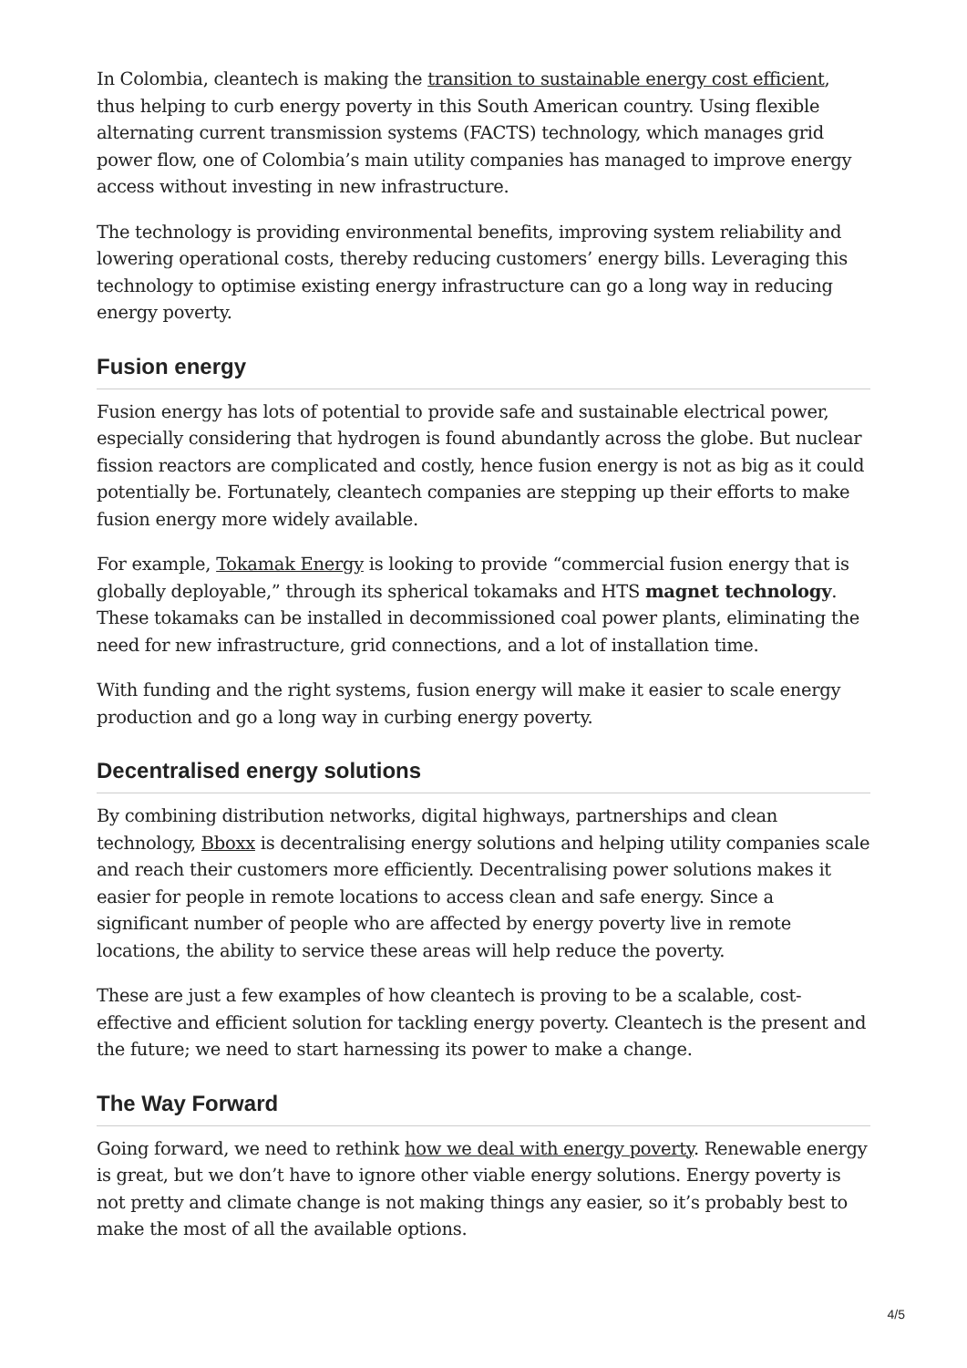In Colombia, cleantech is making the transition to sustainable energy cost efficient, thus helping to curb energy poverty in this South American country. Using flexible alternating current transmission systems (FACTS) technology, which manages grid power flow, one of Colombia’s main utility companies has managed to improve energy access without investing in new infrastructure.
The technology is providing environmental benefits, improving system reliability and lowering operational costs, thereby reducing customers’ energy bills. Leveraging this technology to optimise existing energy infrastructure can go a long way in reducing energy poverty.
Fusion energy
Fusion energy has lots of potential to provide safe and sustainable electrical power, especially considering that hydrogen is found abundantly across the globe. But nuclear fission reactors are complicated and costly, hence fusion energy is not as big as it could potentially be. Fortunately, cleantech companies are stepping up their efforts to make fusion energy more widely available.
For example, Tokamak Energy is looking to provide “commercial fusion energy that is globally deployable,” through its spherical tokamaks and HTS magnet technology. These tokamaks can be installed in decommissioned coal power plants, eliminating the need for new infrastructure, grid connections, and a lot of installation time.
With funding and the right systems, fusion energy will make it easier to scale energy production and go a long way in curbing energy poverty.
Decentralised energy solutions
By combining distribution networks, digital highways, partnerships and clean technology, Bboxx is decentralising energy solutions and helping utility companies scale and reach their customers more efficiently. Decentralising power solutions makes it easier for people in remote locations to access clean and safe energy. Since a significant number of people who are affected by energy poverty live in remote locations, the ability to service these areas will help reduce the poverty.
These are just a few examples of how cleantech is proving to be a scalable, cost-effective and efficient solution for tackling energy poverty. Cleantech is the present and the future; we need to start harnessing its power to make a change.
The Way Forward
Going forward, we need to rethink how we deal with energy poverty. Renewable energy is great, but we don’t have to ignore other viable energy solutions. Energy poverty is not pretty and climate change is not making things any easier, so it’s probably best to make the most of all the available options.
4/5